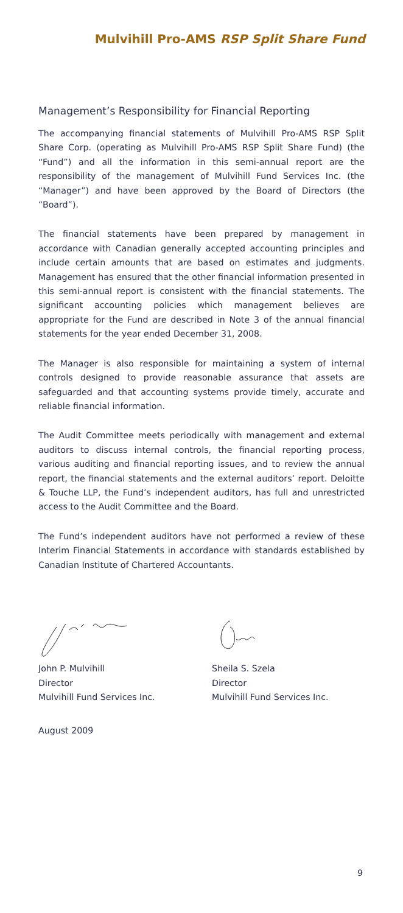Mulvihill Pro-AMS RSP Split Share Fund
Management’s Responsibility for Financial Reporting
The accompanying financial statements of Mulvihill Pro-AMS RSP Split Share Corp. (operating as Mulvihill Pro-AMS RSP Split Share Fund) (the “Fund”) and all the information in this semi-annual report are the responsibility of the management of Mulvihill Fund Services Inc. (the “Manager”) and have been approved by the Board of Directors (the “Board”).
The financial statements have been prepared by management in accordance with Canadian generally accepted accounting principles and include certain amounts that are based on estimates and judgments. Management has ensured that the other financial information presented in this semi-annual report is consistent with the financial statements. The significant accounting policies which management believes are appropriate for the Fund are described in Note 3 of the annual financial statements for the year ended December 31, 2008.
The Manager is also responsible for maintaining a system of internal controls designed to provide reasonable assurance that assets are safeguarded and that accounting systems provide timely, accurate and reliable financial information.
The Audit Committee meets periodically with management and external auditors to discuss internal controls, the financial reporting process, various auditing and financial reporting issues, and to review the annual report, the financial statements and the external auditors’ report. Deloitte & Touche LLP, the Fund’s independent auditors, has full and unrestricted access to the Audit Committee and the Board.
The Fund’s independent auditors have not performed a review of these Interim Financial Statements in accordance with standards established by Canadian Institute of Chartered Accountants.
John P. Mulvihill
Director
Mulvihill Fund Services Inc.
Sheila S. Szela
Director
Mulvihill Fund Services Inc.
August 2009
9